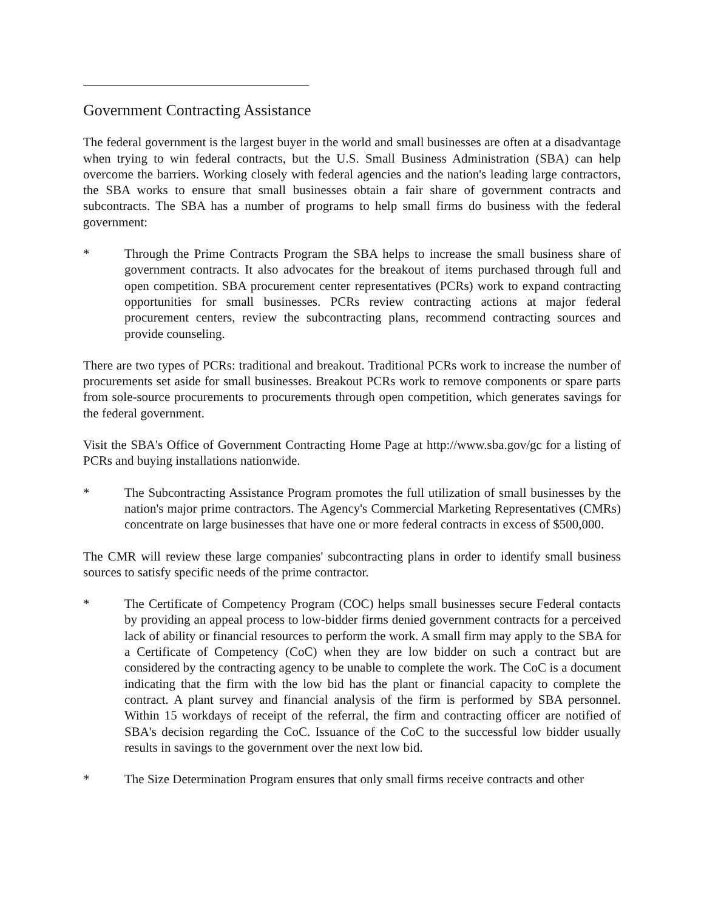Government Contracting Assistance
The federal government is the largest buyer in the world and small businesses are often at a disadvantage when trying to win federal contracts, but the U.S. Small Business Administration (SBA) can help overcome the barriers. Working closely with federal agencies and the nation's leading large contractors, the SBA works to ensure that small businesses obtain a fair share of government contracts and subcontracts. The SBA has a number of programs to help small firms do business with the federal government:
* Through the Prime Contracts Program the SBA helps to increase the small business share of government contracts. It also advocates for the breakout of items purchased through full and open competition. SBA procurement center representatives (PCRs) work to expand contracting opportunities for small businesses. PCRs review contracting actions at major federal procurement centers, review the subcontracting plans, recommend contracting sources and provide counseling.
There are two types of PCRs: traditional and breakout. Traditional PCRs work to increase the number of procurements set aside for small businesses. Breakout PCRs work to remove components or spare parts from sole-source procurements to procurements through open competition, which generates savings for the federal government.
Visit the SBA's Office of Government Contracting Home Page at http://www.sba.gov/gc for a listing of PCRs and buying installations nationwide.
* The Subcontracting Assistance Program promotes the full utilization of small businesses by the nation's major prime contractors. The Agency's Commercial Marketing Representatives (CMRs) concentrate on large businesses that have one or more federal contracts in excess of $500,000.
The CMR will review these large companies' subcontracting plans in order to identify small business sources to satisfy specific needs of the prime contractor.
* The Certificate of Competency Program (COC) helps small businesses secure Federal contacts by providing an appeal process to low-bidder firms denied government contracts for a perceived lack of ability or financial resources to perform the work. A small firm may apply to the SBA for a Certificate of Competency (CoC) when they are low bidder on such a contract but are considered by the contracting agency to be unable to complete the work. The CoC is a document indicating that the firm with the low bid has the plant or financial capacity to complete the contract. A plant survey and financial analysis of the firm is performed by SBA personnel. Within 15 workdays of receipt of the referral, the firm and contracting officer are notified of SBA's decision regarding the CoC. Issuance of the CoC to the successful low bidder usually results in savings to the government over the next low bid.
* The Size Determination Program ensures that only small firms receive contracts and other